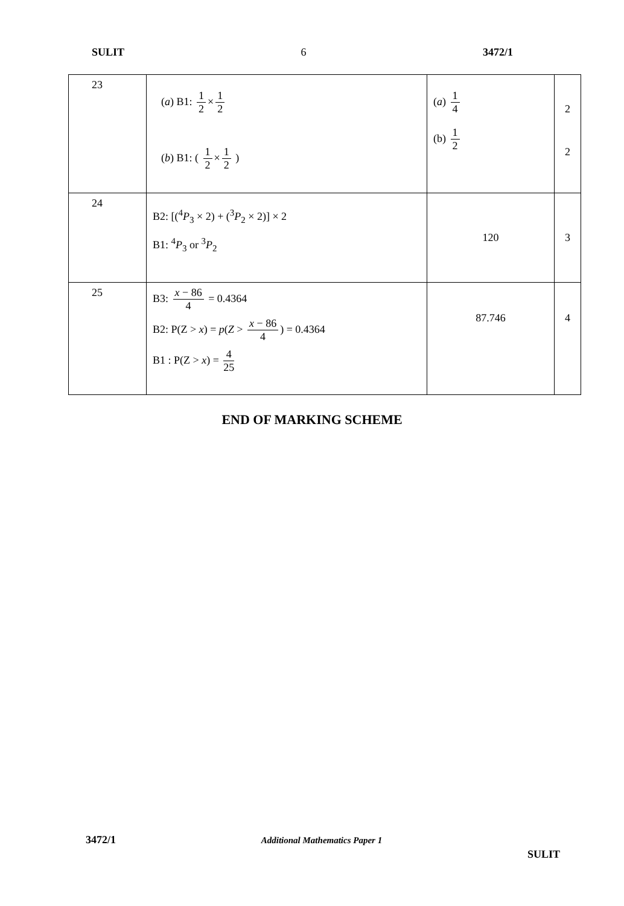SULIT 6 3472/1
| 23 | ( a ) B1: 1 2 × 1 2 ( b ) B1: ( 1 2 × 1 2 ) | ( a ) 1 4 (b) 1 2 | 2 2 |
| 24 | B2: [(<sup>4</sup> P<sub>3</sub> × 2) + (<sup>3</sup> P<sub>2</sub> × 2)] × 2 B1: <sup>4</sup> P<sub>3</sub> or <sup>3</sup> P<sub>2</sub> | 120 | 3 |
| 25 | B3: x − 86 4 = 0.4364 B2: P(Z > x ) = p ( Z > x − 86 4 ) = 0.4364 B1 : P(Z > x ) = 4 25 | 87.746 | 4 |
END OF MARKING SCHEME
3472/1 Additional Mathematics Paper 1 SULIT